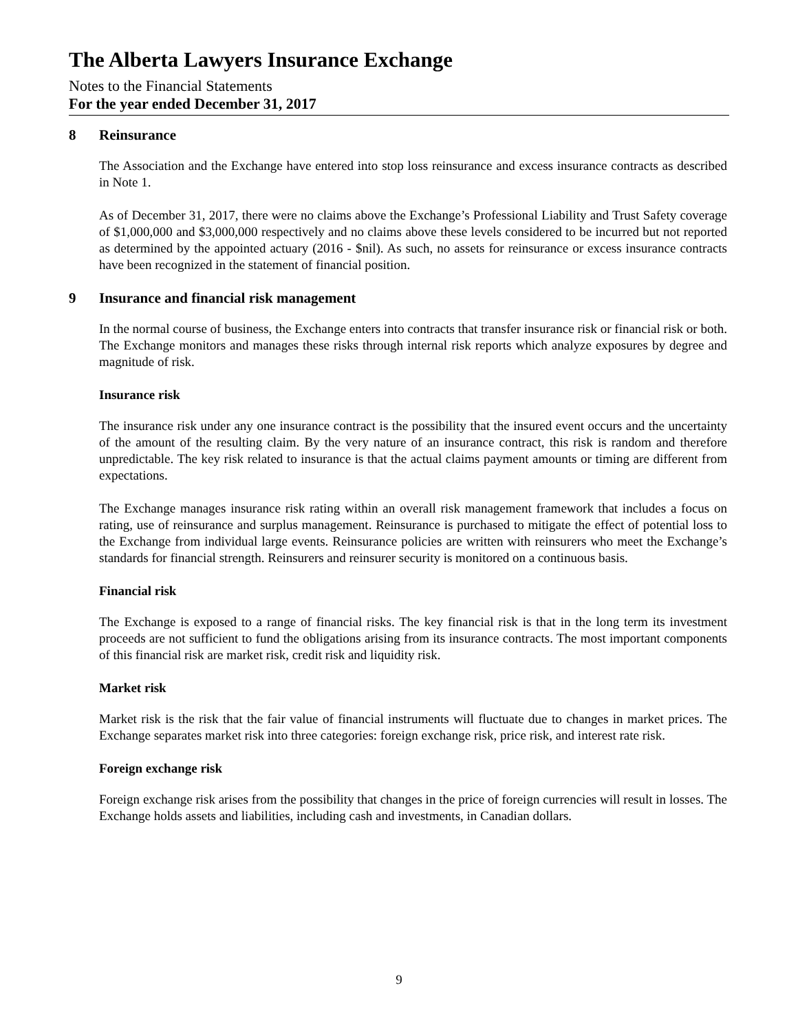The Alberta Lawyers Insurance Exchange
Notes to the Financial Statements
For the year ended December 31, 2017
8 Reinsurance
The Association and the Exchange have entered into stop loss reinsurance and excess insurance contracts as described in Note 1.
As of December 31, 2017, there were no claims above the Exchange’s Professional Liability and Trust Safety coverage of $1,000,000 and $3,000,000 respectively and no claims above these levels considered to be incurred but not reported as determined by the appointed actuary (2016 - $nil). As such, no assets for reinsurance or excess insurance contracts have been recognized in the statement of financial position.
9 Insurance and financial risk management
In the normal course of business, the Exchange enters into contracts that transfer insurance risk or financial risk or both. The Exchange monitors and manages these risks through internal risk reports which analyze exposures by degree and magnitude of risk.
Insurance risk
The insurance risk under any one insurance contract is the possibility that the insured event occurs and the uncertainty of the amount of the resulting claim. By the very nature of an insurance contract, this risk is random and therefore unpredictable. The key risk related to insurance is that the actual claims payment amounts or timing are different from expectations.
The Exchange manages insurance risk rating within an overall risk management framework that includes a focus on rating, use of reinsurance and surplus management. Reinsurance is purchased to mitigate the effect of potential loss to the Exchange from individual large events. Reinsurance policies are written with reinsurers who meet the Exchange’s standards for financial strength. Reinsurers and reinsurer security is monitored on a continuous basis.
Financial risk
The Exchange is exposed to a range of financial risks. The key financial risk is that in the long term its investment proceeds are not sufficient to fund the obligations arising from its insurance contracts. The most important components of this financial risk are market risk, credit risk and liquidity risk.
Market risk
Market risk is the risk that the fair value of financial instruments will fluctuate due to changes in market prices. The Exchange separates market risk into three categories: foreign exchange risk, price risk, and interest rate risk.
Foreign exchange risk
Foreign exchange risk arises from the possibility that changes in the price of foreign currencies will result in losses. The Exchange holds assets and liabilities, including cash and investments, in Canadian dollars.
9